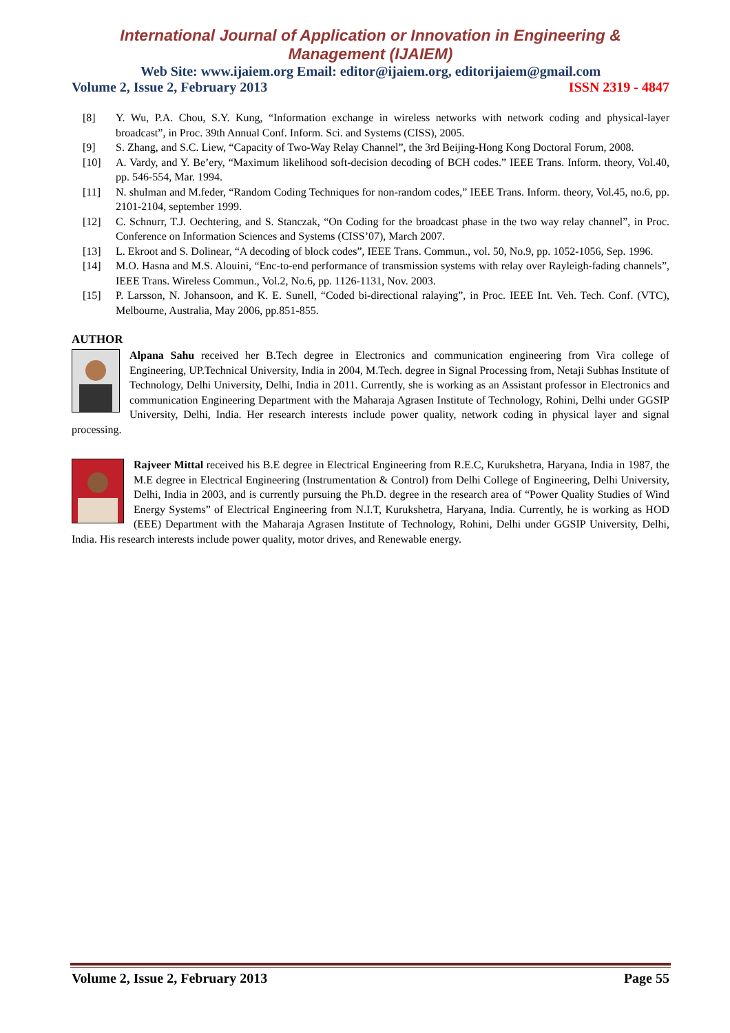International Journal of Application or Innovation in Engineering & Management (IJAIEM)
Web Site: www.ijaiem.org Email: editor@ijaiem.org, editorijaiem@gmail.com
Volume 2, Issue 2, February 2013 ISSN 2319 - 4847
[8] Y. Wu, P.A. Chou, S.Y. Kung, “Information exchange in wireless networks with network coding and physical-layer broadcast”, in Proc. 39th Annual Conf. Inform. Sci. and Systems (CISS), 2005.
[9] S. Zhang, and S.C. Liew, “Capacity of Two-Way Relay Channel”, the 3rd Beijing-Hong Kong Doctoral Forum, 2008.
[10] A. Vardy, and Y. Be’ery, “Maximum likelihood soft-decision decoding of BCH codes.” IEEE Trans. Inform. theory, Vol.40, pp. 546-554, Mar. 1994.
[11] N. shulman and M.feder, “Random Coding Techniques for non-random codes,” IEEE Trans. Inform. theory, Vol.45, no.6, pp. 2101-2104, september 1999.
[12] C. Schnurr, T.J. Oechtering, and S. Stanczak, “On Coding for the broadcast phase in the two way relay channel”, in Proc. Conference on Information Sciences and Systems (CISS’07), March 2007.
[13] L. Ekroot and S. Dolinear, “A decoding of block codes”, IEEE Trans. Commun., vol. 50, No.9, pp. 1052-1056, Sep. 1996.
[14] M.O. Hasna and M.S. Alouini, “Enc-to-end performance of transmission systems with relay over Rayleigh-fading channels”, IEEE Trans. Wireless Commun., Vol.2, No.6, pp. 1126-1131, Nov. 2003.
[15] P. Larsson, N. Johansoon, and K. E. Sunell, “Coded bi-directional ralaying”, in Proc. IEEE Int. Veh. Tech. Conf. (VTC), Melbourne, Australia, May 2006, pp.851-855.
AUTHOR
Alpana Sahu received her B.Tech degree in Electronics and communication engineering from Vira college of Engineering, UP.Technical University, India in 2004, M.Tech. degree in Signal Processing from, Netaji Subhas Institute of Technology, Delhi University, Delhi, India in 2011. Currently, she is working as an Assistant professor in Electronics and communication Engineering Department with the Maharaja Agrasen Institute of Technology, Rohini, Delhi under GGSIP University, Delhi, India. Her research interests include power quality, network coding in physical layer and signal processing.
Rajveer Mittal received his B.E degree in Electrical Engineering from R.E.C, Kurukshetra, Haryana, India in 1987, the M.E degree in Electrical Engineering (Instrumentation & Control) from Delhi College of Engineering, Delhi University, Delhi, India in 2003, and is currently pursuing the Ph.D. degree in the research area of “Power Quality Studies of Wind Energy Systems” of Electrical Engineering from N.I.T, Kurukshetra, Haryana, India. Currently, he is working as HOD (EEE) Department with the Maharaja Agrasen Institute of Technology, Rohini, Delhi under GGSIP University, Delhi, India. His research interests include power quality, motor drives, and Renewable energy.
Volume 2, Issue 2, February 2013 Page 55